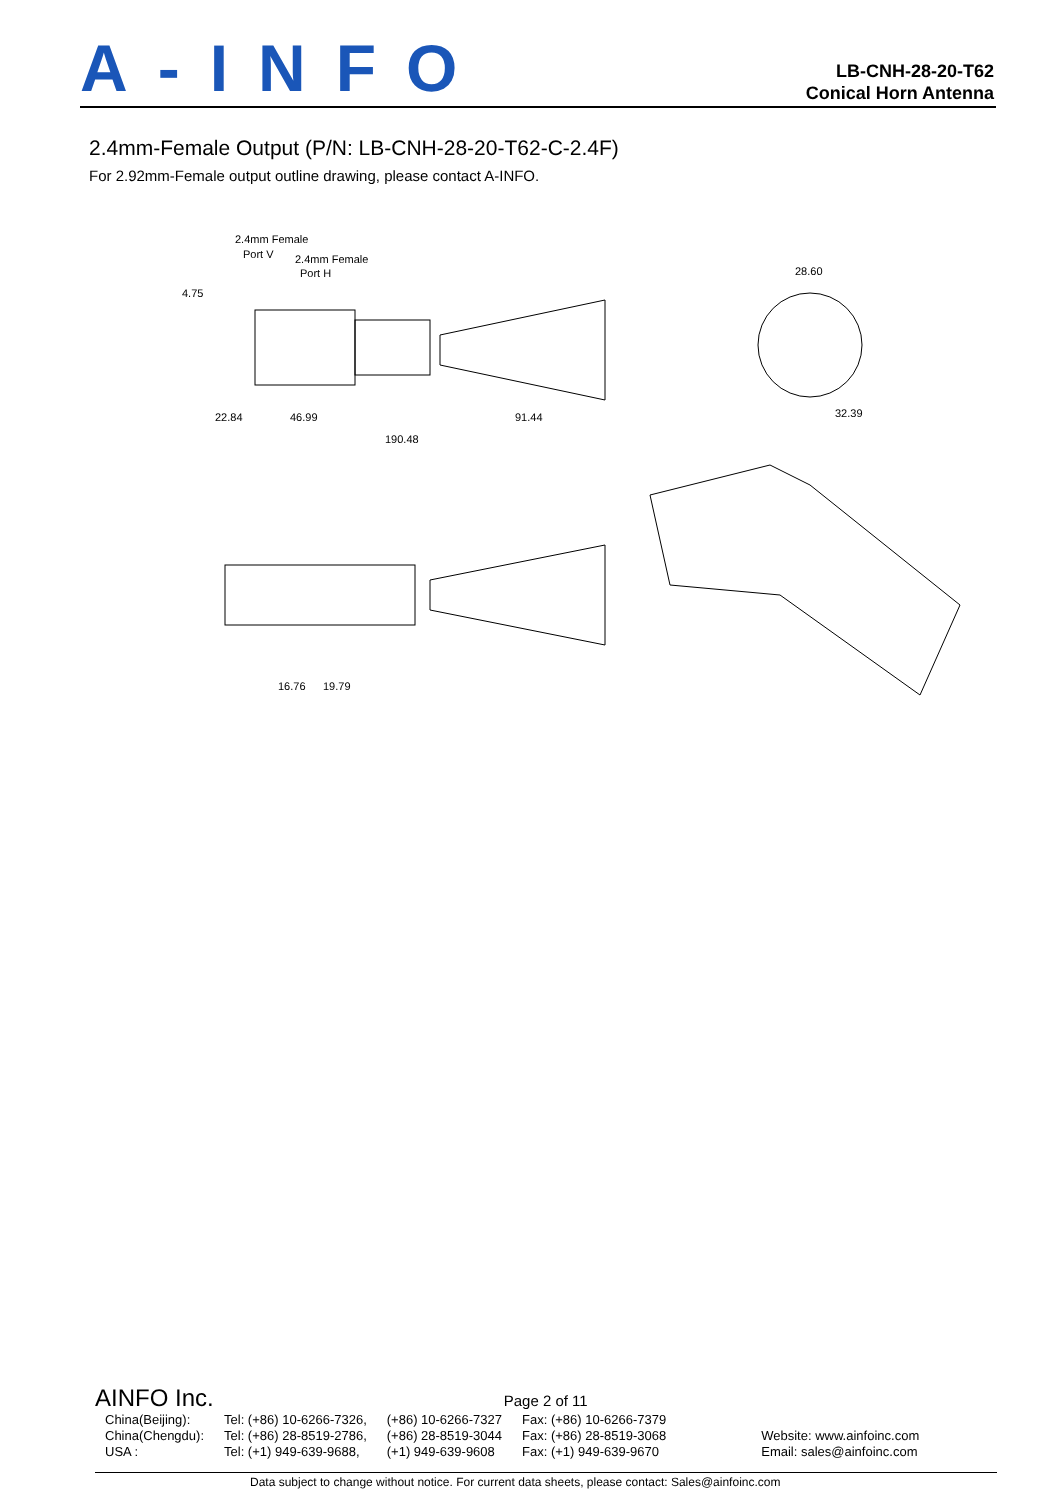A-INFO
LB-CNH-28-20-T62
Conical Horn Antenna
2.4mm-Female Output (P/N: LB-CNH-28-20-T62-C-2.4F)
For 2.92mm-Female output outline drawing, please contact A-INFO.
2.4mm Female
Port V
2.4mm Female
Port H
4.75
28.60
32.39
22.84
46.99
91.44
190.48
16.76
19.79
AINFO Inc. Page 2 of 11
| China(Beijing): China(Chengdu): USA : | Tel: (+86) 10-6266-7326, Tel: (+86) 28-8519-2786, Tel: (+1) 949-639-9688, | (+86) 10-6266-7327 (+86) 28-8519-3044 (+1) 949-639-9608 | Fax: (+86) 10-6266-7379 Fax: (+86) 28-8519-3068 Fax: (+1) 949-639-9670 | Website: www.ainfoinc.com Email: sales@ainfoinc.com |
Data subject to change without notice. For current data sheets, please contact: Sales@ainfoinc.com